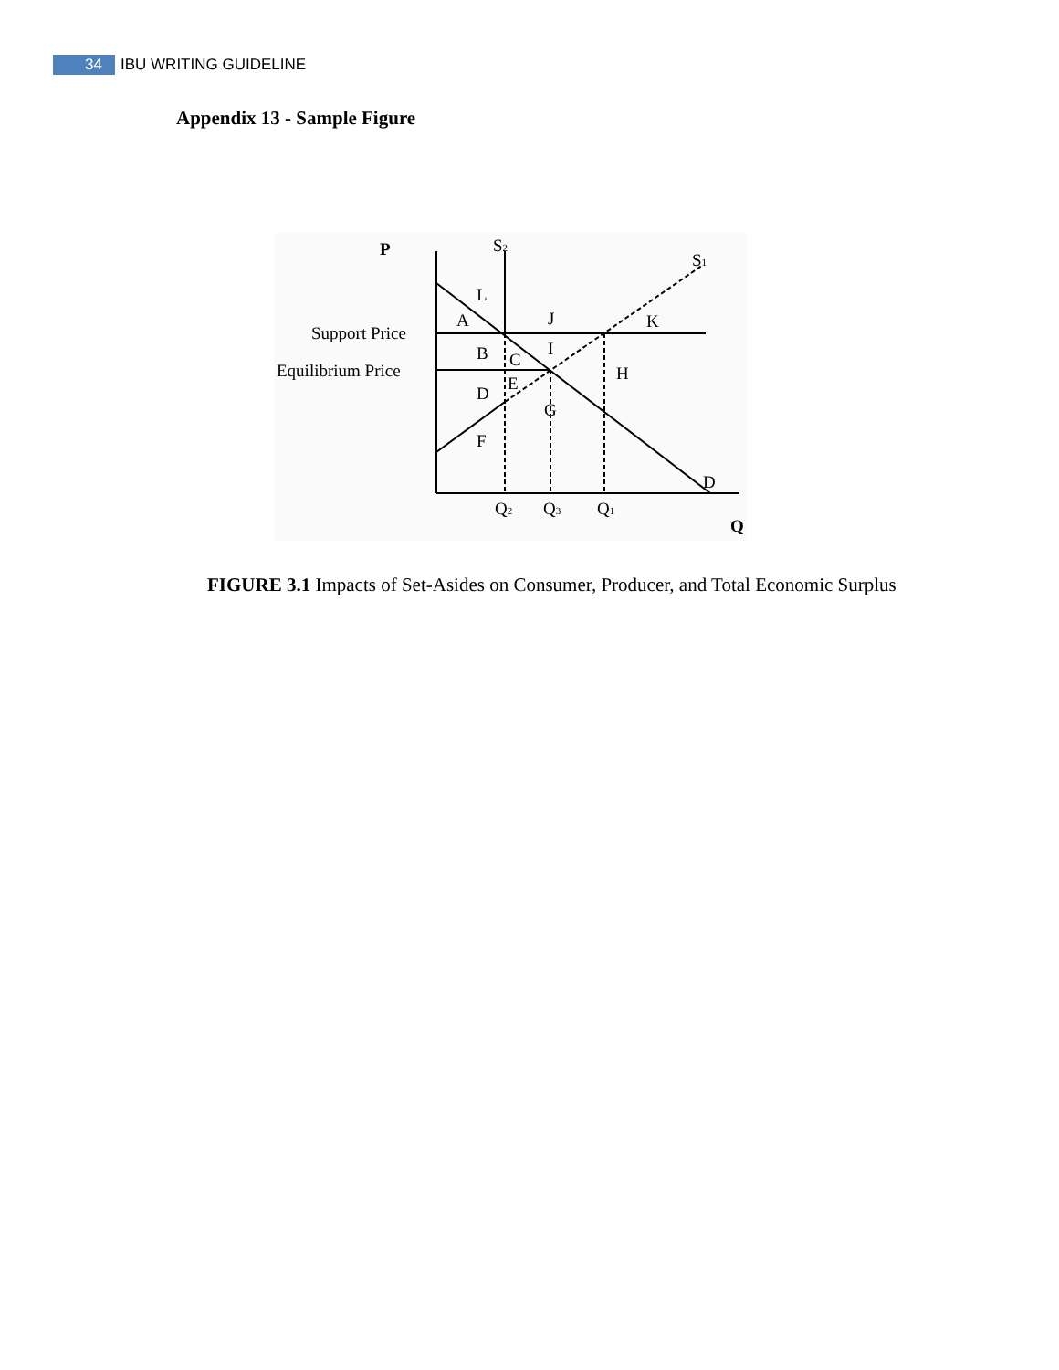34 IBU WRITING GUIDELINE
Appendix 13 - Sample Figure
P
S2
S1
L
A
J
K
Support Price
Equilibrium Price
B
C
I
H
E
D
G
F
D
Q2
Q3
Q1
Q
FIGURE 3.1 Impacts of Set-Asides on Consumer, Producer, and Total Economic Surplus